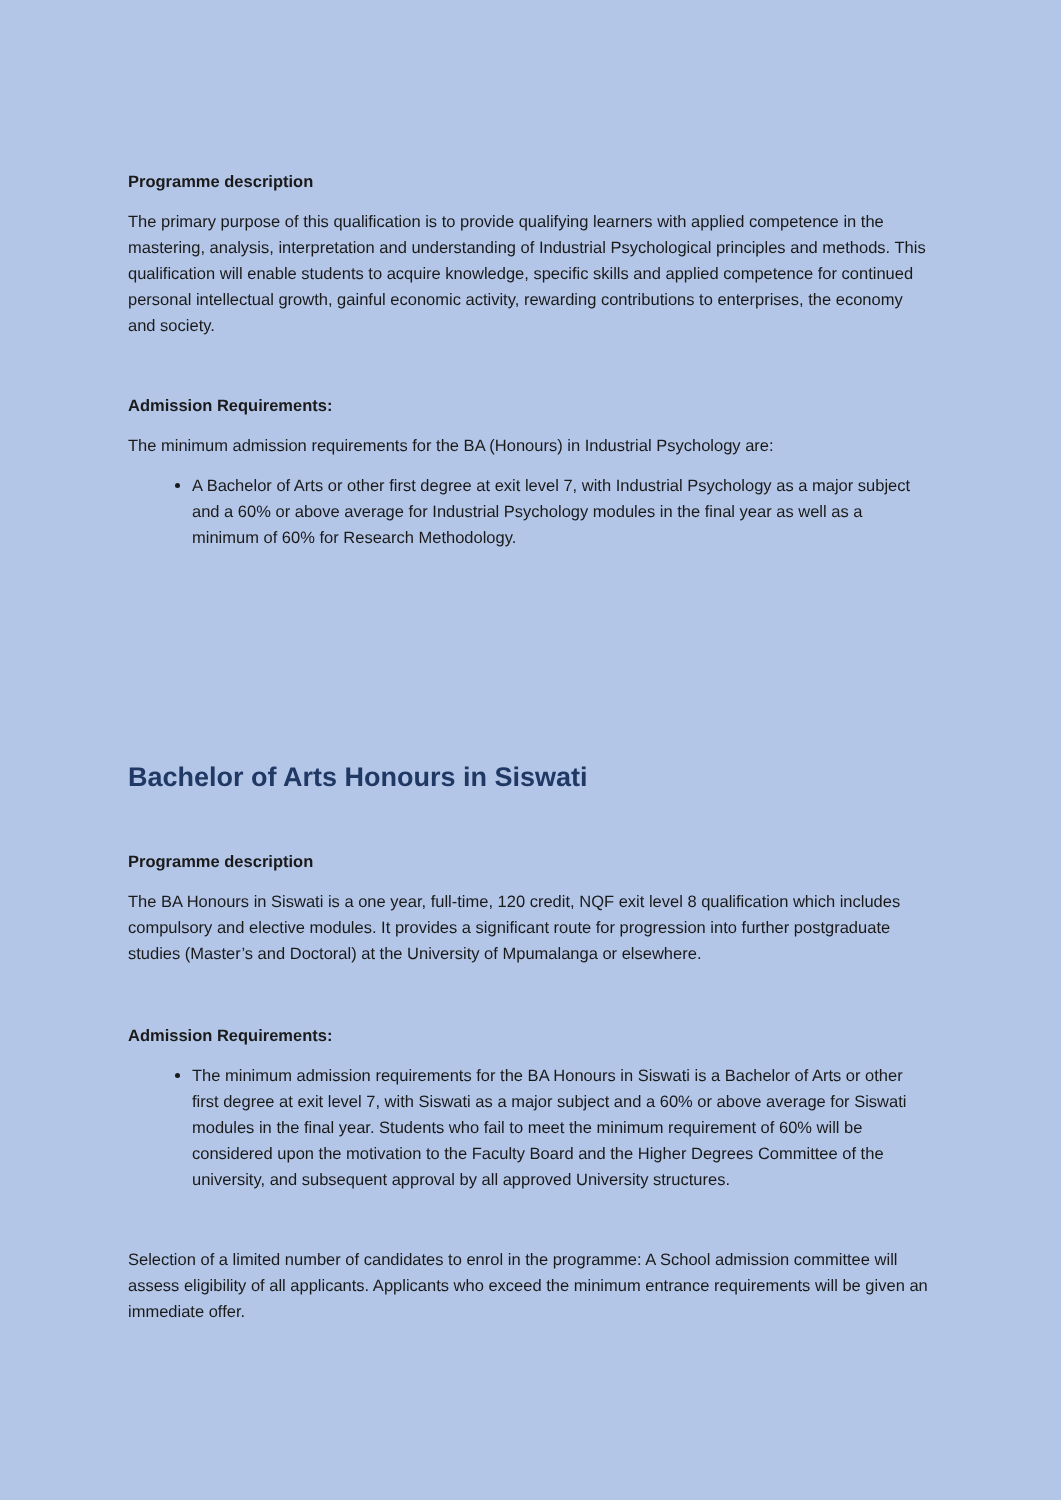Programme description
The primary purpose of this qualification is to provide qualifying learners with applied competence in the mastering, analysis, interpretation and understanding of Industrial Psychological principles and methods. This qualification will enable students to acquire knowledge, specific skills and applied competence for continued personal intellectual growth, gainful economic activity, rewarding contributions to enterprises, the economy and society.
Admission Requirements:
The minimum admission requirements for the BA (Honours) in Industrial Psychology are:
A Bachelor of Arts or other first degree at exit level 7, with Industrial Psychology as a major subject and a 60% or above average for Industrial Psychology modules in the final year as well as a minimum of 60% for Research Methodology.
Bachelor of Arts Honours in Siswati
Programme description
The BA Honours in Siswati is a one year, full-time, 120 credit, NQF exit level 8 qualification which includes compulsory and elective modules. It provides a significant route for progression into further postgraduate studies (Master’s and Doctoral) at the University of Mpumalanga or elsewhere.
Admission Requirements:
The minimum admission requirements for the BA Honours in Siswati is a Bachelor of Arts or other first degree at exit level 7, with Siswati as a major subject and a 60% or above average for Siswati modules in the final year. Students who fail to meet the minimum requirement of 60% will be considered upon the motivation to the Faculty Board and the Higher Degrees Committee of the university, and subsequent approval by all approved University structures.
Selection of a limited number of candidates to enrol in the programme: A School admission committee will assess eligibility of all applicants. Applicants who exceed the minimum entrance requirements will be given an immediate offer.